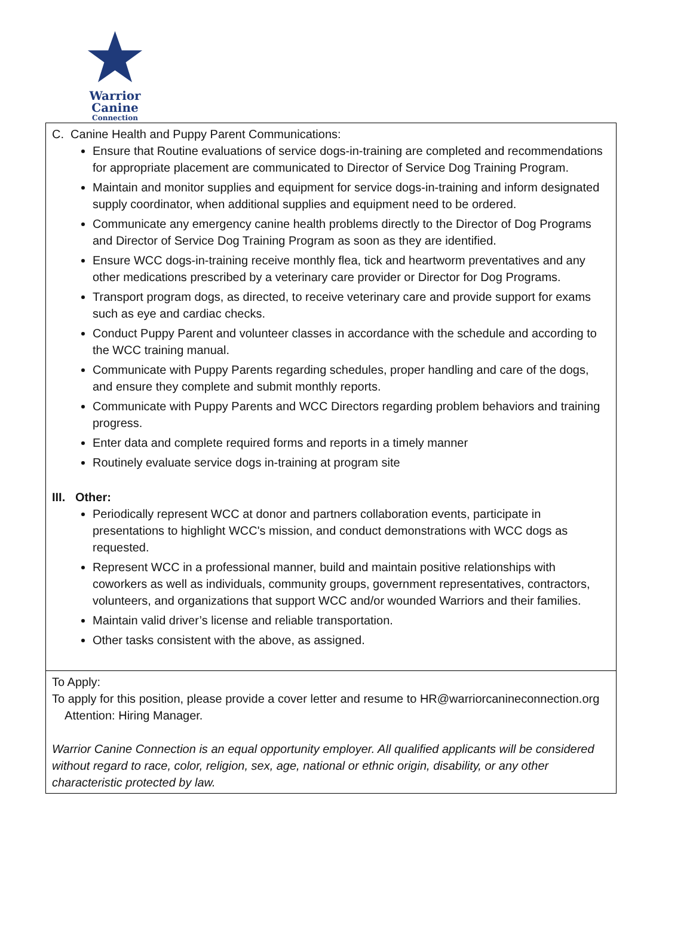Warrior
Canine
Connection
| C. Canine Health and Puppy Parent Communications: Ensure that Routine evaluations of service dogs-in-training are completed and recommendations for appropriate placement are communicated to Director of Service Dog Training Program. Maintain and monitor supplies and equipment for service dogs-in-training and inform designated supply coordinator, when additional supplies and equipment need to be ordered. Communicate any emergency canine health problems directly to the Director of Dog Programs and Director of Service Dog Training Program as soon as they are identified. Ensure WCC dogs-in-training receive monthly flea, tick and heartworm preventatives and any other medications prescribed by a veterinary care provider or Director for Dog Programs. Transport program dogs, as directed, to receive veterinary care and provide support for exams such as eye and cardiac checks. Conduct Puppy Parent and volunteer classes in accordance with the schedule and according to the WCC training manual. Communicate with Puppy Parents regarding schedules, proper handling and care of the dogs, and ensure they complete and submit monthly reports. Communicate with Puppy Parents and WCC Directors regarding problem behaviors and training progress. Enter data and complete required forms and reports in a timely manner Routinely evaluate service dogs in-training at program site III. Other: Periodically represent WCC at donor and partners collaboration events, participate in presentations to highlight WCC's mission, and conduct demonstrations with WCC dogs as requested. Represent WCC in a professional manner, build and maintain positive relationships with coworkers as well as individuals, community groups, government representatives, contractors, volunteers, and organizations that support WCC and/or wounded Warriors and their families. Maintain valid driver’s license and reliable transportation. Other tasks consistent with the above, as assigned. |
| To Apply: To apply for this position, please provide a cover letter and resume to HR@warriorcanineconnection.org Attention: Hiring Manager. Warrior Canine Connection is an equal opportunity employer. All qualified applicants will be considered without regard to race, color, religion, sex, age, national or ethnic origin, disability, or any other characteristic protected by law. |